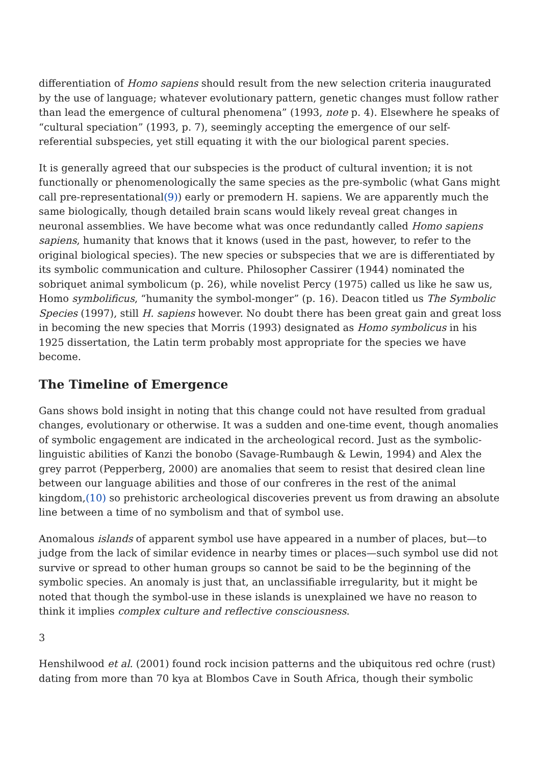differentiation of Homo sapiens should result from the new selection criteria inaugurated by the use of language; whatever evolutionary pattern, genetic changes must follow rather than lead the emergence of cultural phenomena” (1993, note p. 4). Elsewhere he speaks of “cultural speciation” (1993, p. 7), seemingly accepting the emergence of our self-referential subspecies, yet still equating it with the our biological parent species.
It is generally agreed that our subspecies is the product of cultural invention; it is not functionally or phenomenologically the same species as the pre-symbolic (what Gans might call pre-representational(9)) early or premodern H. sapiens. We are apparently much the same biologically, though detailed brain scans would likely reveal great changes in neuronal assemblies. We have become what was once redundantly called Homo sapiens sapiens, humanity that knows that it knows (used in the past, however, to refer to the original biological species). The new species or subspecies that we are is differentiated by its symbolic communication and culture. Philosopher Cassirer (1944) nominated the sobriquet animal symbolicum (p. 26), while novelist Percy (1975) called us like he saw us, Homo symbolificus, “humanity the symbol-monger” (p. 16). Deacon titled us The Symbolic Species (1997), still H. sapiens however. No doubt there has been great gain and great loss in becoming the new species that Morris (1993) designated as Homo symbolicus in his 1925 dissertation, the Latin term probably most appropriate for the species we have become.
The Timeline of Emergence
Gans shows bold insight in noting that this change could not have resulted from gradual changes, evolutionary or otherwise. It was a sudden and one-time event, though anomalies of symbolic engagement are indicated in the archeological record. Just as the symbolic-linguistic abilities of Kanzi the bonobo (Savage-Rumbaugh & Lewin, 1994) and Alex the grey parrot (Pepperberg, 2000) are anomalies that seem to resist that desired clean line between our language abilities and those of our confreres in the rest of the animal kingdom,(10) so prehistoric archeological discoveries prevent us from drawing an absolute line between a time of no symbolism and that of symbol use.
Anomalous islands of apparent symbol use have appeared in a number of places, but—to judge from the lack of similar evidence in nearby times or places—such symbol use did not survive or spread to other human groups so cannot be said to be the beginning of the symbolic species. An anomaly is just that, an unclassifiable irregularity, but it might be noted that though the symbol-use in these islands is unexplained we have no reason to think it implies complex culture and reflective consciousness.
3
Henshilwood et al. (2001) found rock incision patterns and the ubiquitous red ochre (rust) dating from more than 70 kya at Blombos Cave in South Africa, though their symbolic